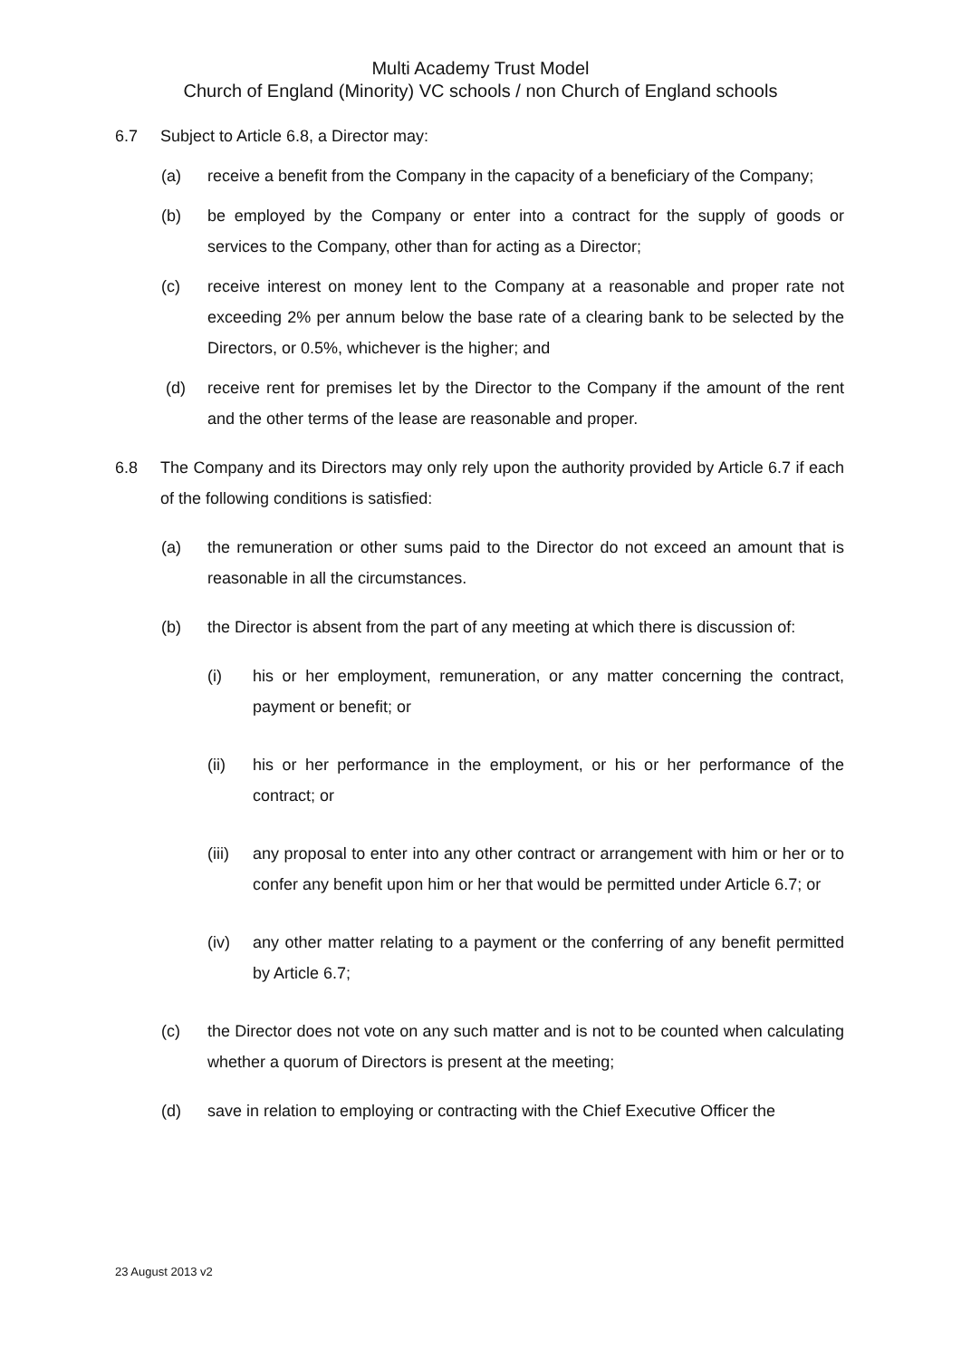Multi Academy Trust Model
Church of England (Minority) VC schools / non Church of England schools
6.7 Subject to Article 6.8, a Director may:
(a) receive a benefit from the Company in the capacity of a beneficiary of the Company;
(b) be employed by the Company or enter into a contract for the supply of goods or services to the Company, other than for acting as a Director;
(c) receive interest on money lent to the Company at a reasonable and proper rate not exceeding 2% per annum below the base rate of a clearing bank to be selected by the Directors, or 0.5%, whichever is the higher; and
(d) receive rent for premises let by the Director to the Company if the amount of the rent and the other terms of the lease are reasonable and proper.
6.8 The Company and its Directors may only rely upon the authority provided by Article 6.7 if each of the following conditions is satisfied:
(a) the remuneration or other sums paid to the Director do not exceed an amount that is reasonable in all the circumstances.
(b) the Director is absent from the part of any meeting at which there is discussion of:
(i) his or her employment, remuneration, or any matter concerning the contract, payment or benefit; or
(ii) his or her performance in the employment, or his or her performance of the contract; or
(iii)
any proposal to enter into any other contract or arrangement with him or her or to confer any benefit upon him or her that would be permitted under Article 6.7; or
(iv) any other matter relating to a payment or the conferring of any benefit permitted by Article 6.7;
(c) the Director does not vote on any such matter and is not to be counted when calculating whether a quorum of Directors is present at the meeting;
(d) save in relation to employing or contracting with the Chief Executive Officer the
23 August 2013 v2